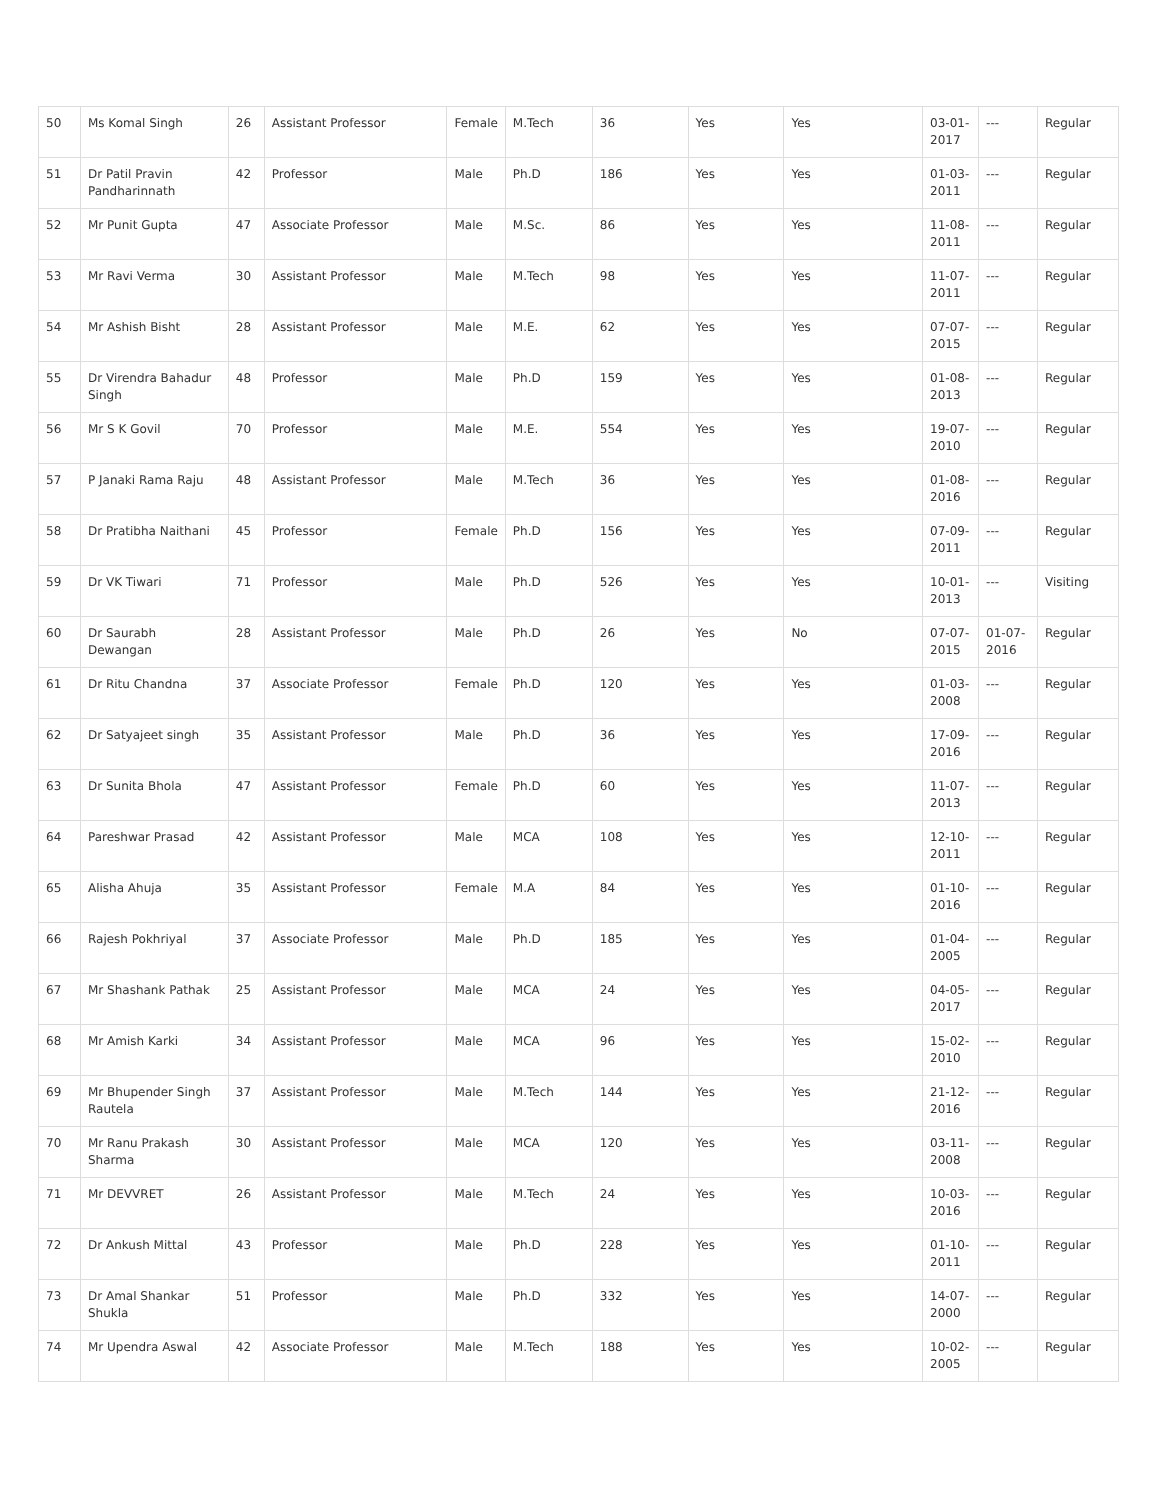| 50 | Ms Komal Singh | 26 | Assistant Professor | Female | M.Tech | 36 | Yes | Yes | 03-01-2017 | --- | Regular |
| 51 | Dr Patil Pravin Pandharinnath | 42 | Professor | Male | Ph.D | 186 | Yes | Yes | 01-03-2011 | --- | Regular |
| 52 | Mr Punit Gupta | 47 | Associate Professor | Male | M.Sc. | 86 | Yes | Yes | 11-08-2011 | --- | Regular |
| 53 | Mr Ravi Verma | 30 | Assistant Professor | Male | M.Tech | 98 | Yes | Yes | 11-07-2011 | --- | Regular |
| 54 | Mr Ashish Bisht | 28 | Assistant Professor | Male | M.E. | 62 | Yes | Yes | 07-07-2015 | --- | Regular |
| 55 | Dr Virendra Bahadur Singh | 48 | Professor | Male | Ph.D | 159 | Yes | Yes | 01-08-2013 | --- | Regular |
| 56 | Mr S K Govil | 70 | Professor | Male | M.E. | 554 | Yes | Yes | 19-07-2010 | --- | Regular |
| 57 | P Janaki Rama Raju | 48 | Assistant Professor | Male | M.Tech | 36 | Yes | Yes | 01-08-2016 | --- | Regular |
| 58 | Dr Pratibha Naithani | 45 | Professor | Female | Ph.D | 156 | Yes | Yes | 07-09-2011 | --- | Regular |
| 59 | Dr VK Tiwari | 71 | Professor | Male | Ph.D | 526 | Yes | Yes | 10-01-2013 | --- | Visiting |
| 60 | Dr Saurabh Dewangan | 28 | Assistant Professor | Male | Ph.D | 26 | Yes | No | 07-07-2015 | 01-07-2016 | Regular |
| 61 | Dr Ritu Chandna | 37 | Associate Professor | Female | Ph.D | 120 | Yes | Yes | 01-03-2008 | --- | Regular |
| 62 | Dr Satyajeet singh | 35 | Assistant Professor | Male | Ph.D | 36 | Yes | Yes | 17-09-2016 | --- | Regular |
| 63 | Dr Sunita Bhola | 47 | Assistant Professor | Female | Ph.D | 60 | Yes | Yes | 11-07-2013 | --- | Regular |
| 64 | Pareshwar Prasad | 42 | Assistant Professor | Male | MCA | 108 | Yes | Yes | 12-10-2011 | --- | Regular |
| 65 | Alisha Ahuja | 35 | Assistant Professor | Female | M.A | 84 | Yes | Yes | 01-10-2016 | --- | Regular |
| 66 | Rajesh Pokhriyal | 37 | Associate Professor | Male | Ph.D | 185 | Yes | Yes | 01-04-2005 | --- | Regular |
| 67 | Mr Shashank Pathak | 25 | Assistant Professor | Male | MCA | 24 | Yes | Yes | 04-05-2017 | --- | Regular |
| 68 | Mr Amish Karki | 34 | Assistant Professor | Male | MCA | 96 | Yes | Yes | 15-02-2010 | --- | Regular |
| 69 | Mr Bhupender Singh Rautela | 37 | Assistant Professor | Male | M.Tech | 144 | Yes | Yes | 21-12-2016 | --- | Regular |
| 70 | Mr Ranu Prakash Sharma | 30 | Assistant Professor | Male | MCA | 120 | Yes | Yes | 03-11-2008 | --- | Regular |
| 71 | Mr DEVVRET | 26 | Assistant Professor | Male | M.Tech | 24 | Yes | Yes | 10-03-2016 | --- | Regular |
| 72 | Dr Ankush Mittal | 43 | Professor | Male | Ph.D | 228 | Yes | Yes | 01-10-2011 | --- | Regular |
| 73 | Dr Amal Shankar Shukla | 51 | Professor | Male | Ph.D | 332 | Yes | Yes | 14-07-2000 | --- | Regular |
| 74 | Mr Upendra Aswal | 42 | Associate Professor | Male | M.Tech | 188 | Yes | Yes | 10-02-2005 | --- | Regular |